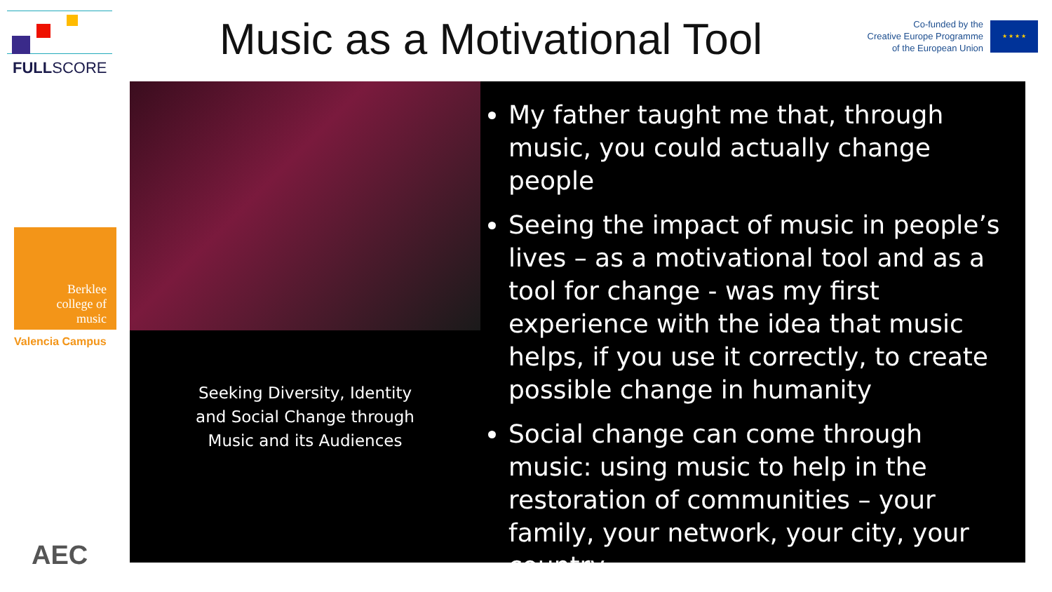FULLSCORE
Berklee
college of
music
Valencia Campus
AEC
Music as a Motivational Tool
Co-funded by the
Creative Europe Programme
of the European Union
★ ★ ★ ★
Seeking Diversity, Identity
and Social Change through
Music and its Audiences
My father taught me that, through music, you could actually change people
Seeing the impact of music in people’s lives – as a motivational tool and as a tool for change - was my first experience with the idea that music helps, if you use it correctly, to create possible change in humanity
Social change can come through music: using music to help in the restoration of communities – your family, your network, your city, your country